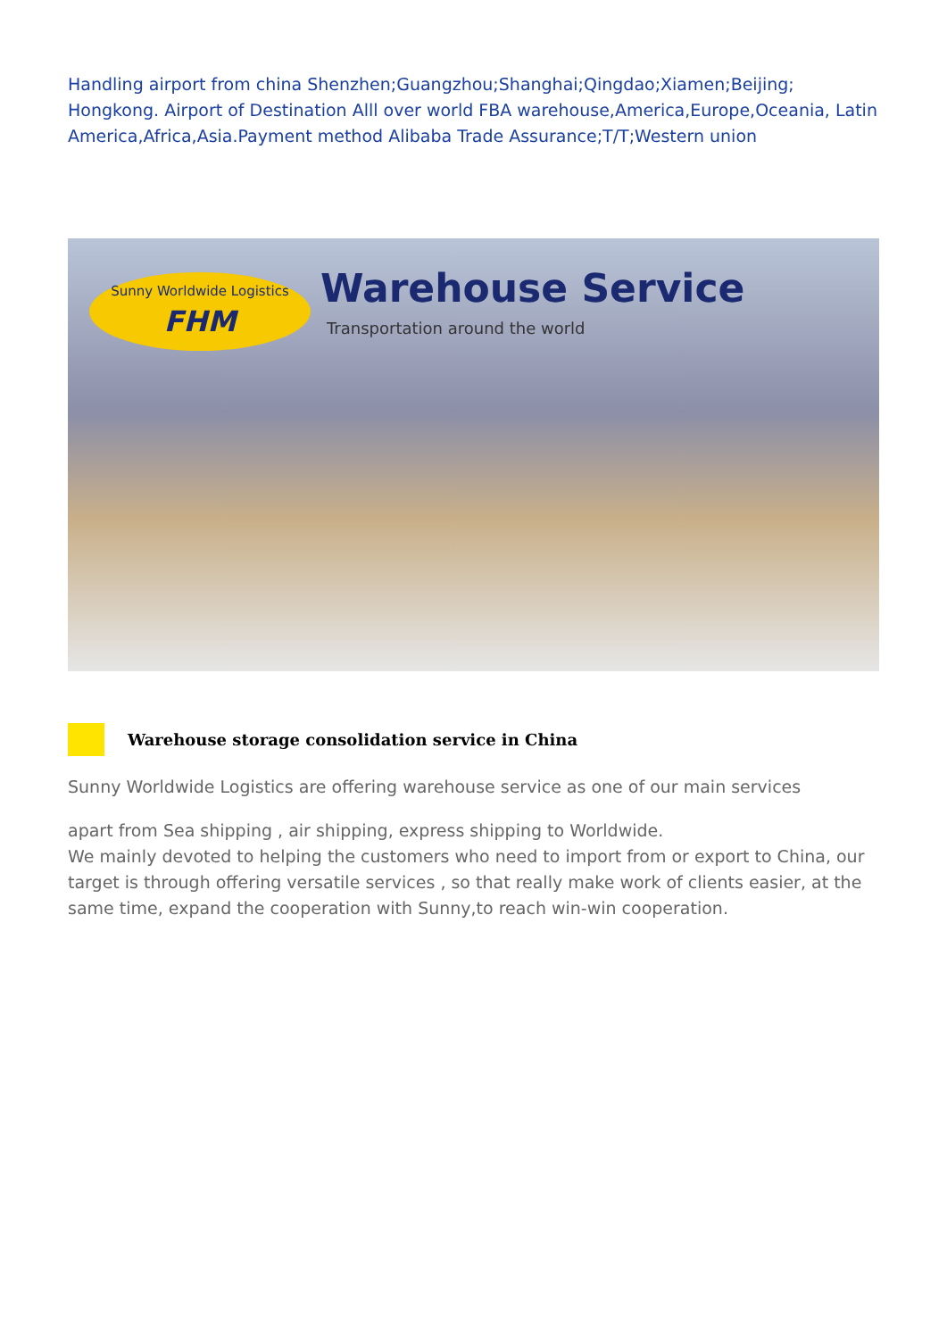Handling airport from china Shenzhen;Guangzhou;Shanghai;Qingdao;Xiamen;Beijing; Hongkong. Airport of Destination Alll over world FBA warehouse,America,Europe,Oceania, Latin America,Africa,Asia.Payment method Alibaba Trade Assurance;T/T;Western union
Sunny Worldwide Logistics
FHM
Warehouse Service
Transportation around the world
Warehouse storage consolidation service in China
Sunny Worldwide Logistics are offering warehouse service as one of our main services
apart from Sea shipping , air shipping, express shipping to Worldwide.
We mainly devoted to helping the customers who need to import from or export to China, our target is through offering versatile services , so that really make work of clients easier, at the same time, expand the cooperation with Sunny,to reach win-win cooperation.